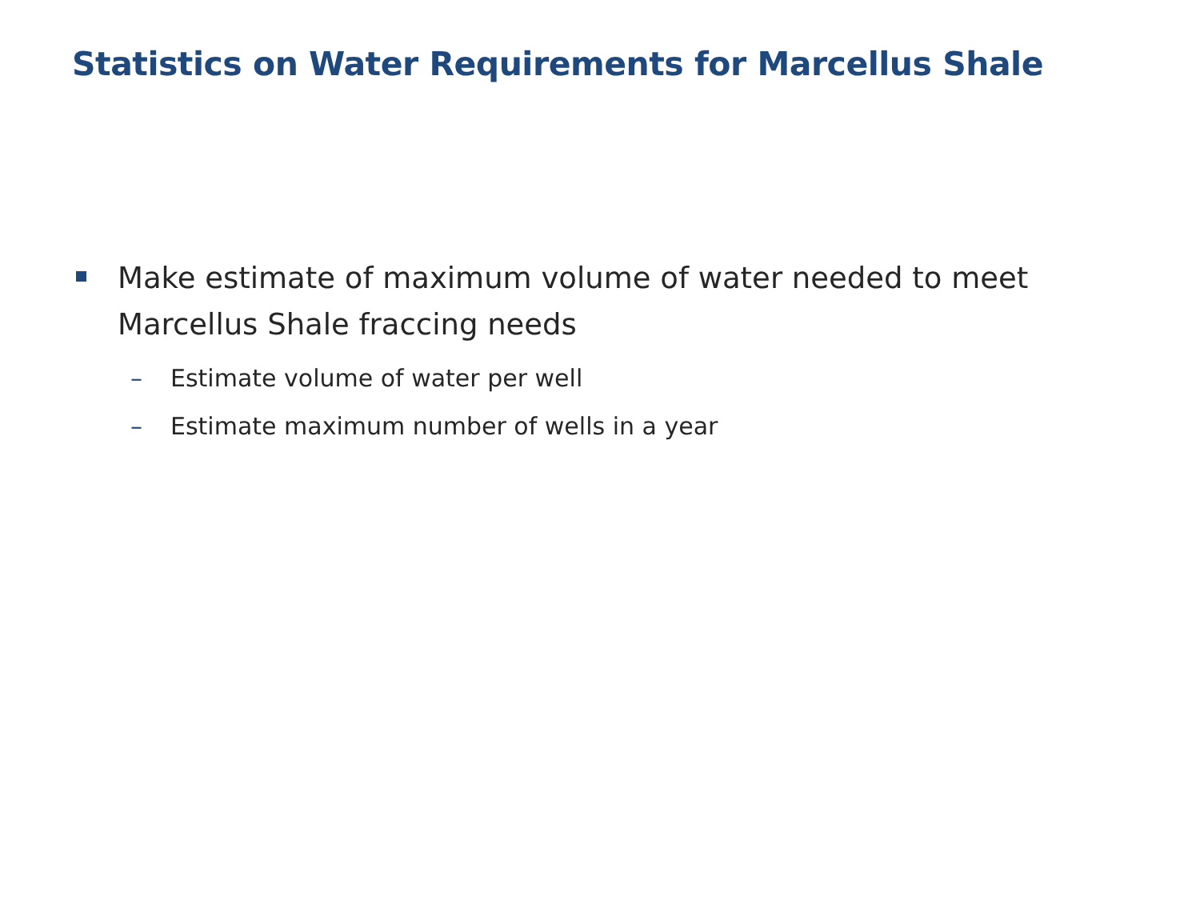Statistics on Water Requirements for Marcellus Shale
Make estimate of maximum volume of water needed to meet Marcellus Shale fraccing needs
– Estimate volume of water per well
– Estimate maximum number of wells in a year